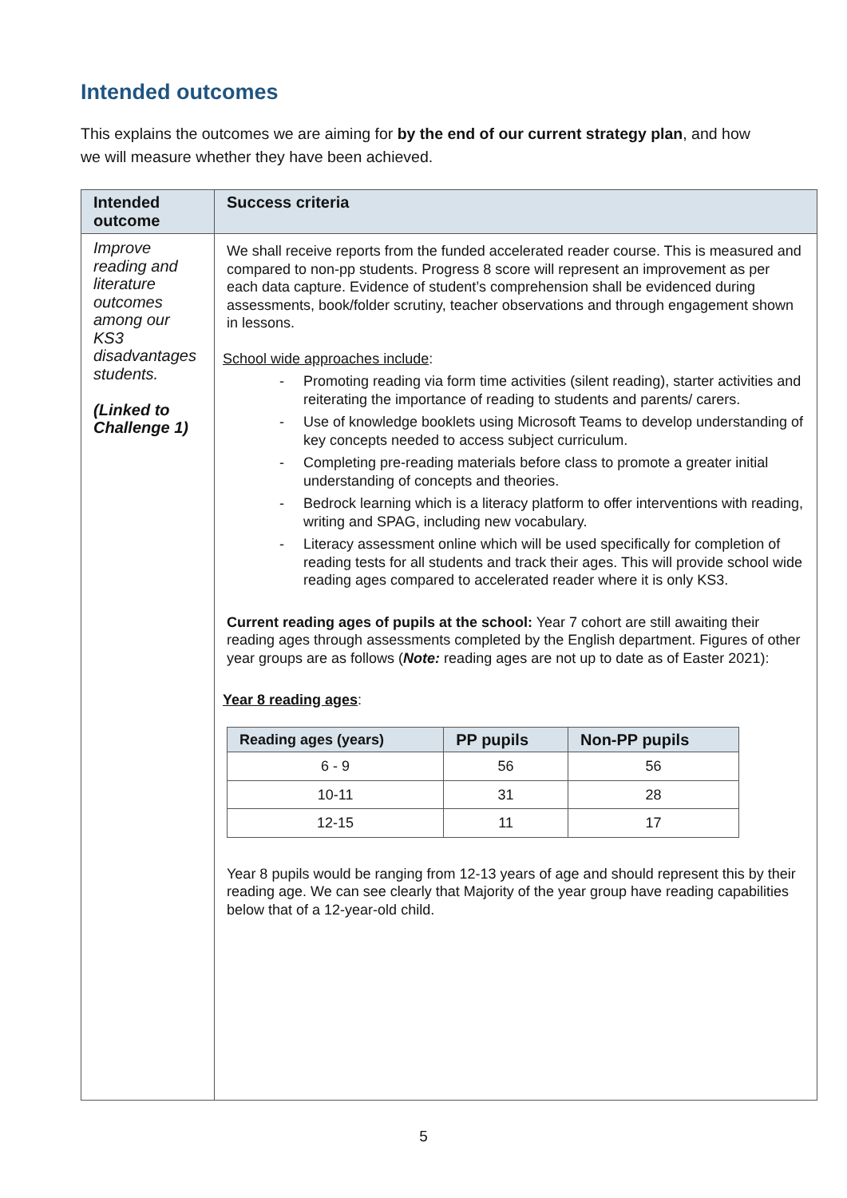Intended outcomes
This explains the outcomes we are aiming for by the end of our current strategy plan, and how we will measure whether they have been achieved.
| Intended outcome | Success criteria |
| --- | --- |
| Improve reading and literature outcomes among our KS3 disadvantages students. (Linked to Challenge 1) | We shall receive reports from the funded accelerated reader course. This is measured and compared to non-pp students. Progress 8 score will represent an improvement as per each data capture. Evidence of student’s comprehension shall be evidenced during assessments, book/folder scrutiny, teacher observations and through engagement shown in lessons. School wide approaches include : - Promoting reading via form time activities (silent reading), starter activities and reiterating the importance of reading to students and parents/ carers. - Use of knowledge booklets using Microsoft Teams to develop understanding of key concepts needed to access subject curriculum. - Completing pre-reading materials before class to promote a greater initial understanding of concepts and theories. - Bedrock learning which is a literacy platform to offer interventions with reading, writing and SPAG, including new vocabulary. - Literacy assessment online which will be used specifically for completion of reading tests for all students and track their ages. This will provide school wide reading ages compared to accelerated reader where it is only KS3. Current reading ages of pupils at the school: Year 7 cohort are still awaiting their reading ages through assessments completed by the English department. Figures of other year groups are as follows ( Note: reading ages are not up to date as of Easter 2021): Year 8 reading ages : / Reading ages (years) / PP pupils / Non-PP pupils / / --- / --- / --- / / 6 - 9 / 56 / 56 / / 10-11 / 31 / 28 / / 12-15 / 11 / 17 / Year 8 pupils would be ranging from 12-13 years of age and should represent this by their reading age. We can see clearly that Majority of the year group have reading capabilities below that of a 12-year-old child. |
5